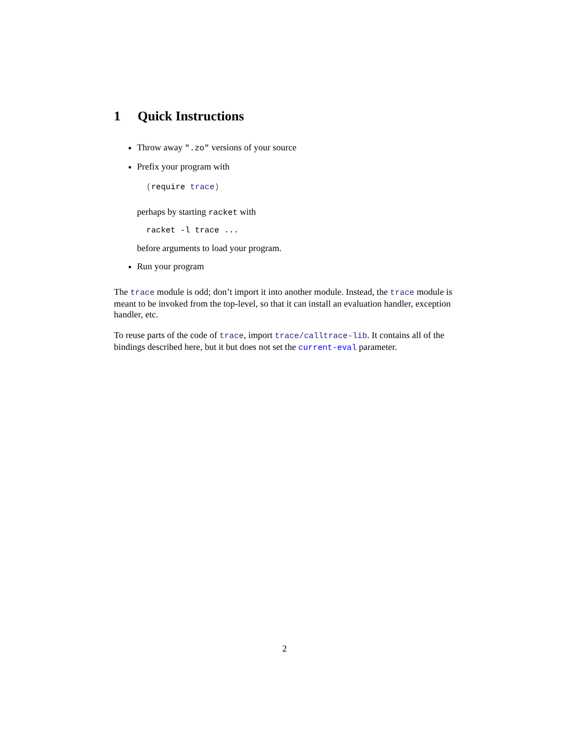1 Quick Instructions
Throw away ".zo" versions of your source
Prefix your program with
(require trace)
perhaps by starting racket with
racket -l trace ...
before arguments to load your program.
Run your program
The trace module is odd; don’t import it into another module. Instead, the trace module is meant to be invoked from the top-level, so that it can install an evaluation handler, exception handler, etc.
To reuse parts of the code of trace, import trace/calltrace-lib. It contains all of the bindings described here, but it but does not set the current-eval parameter.
2